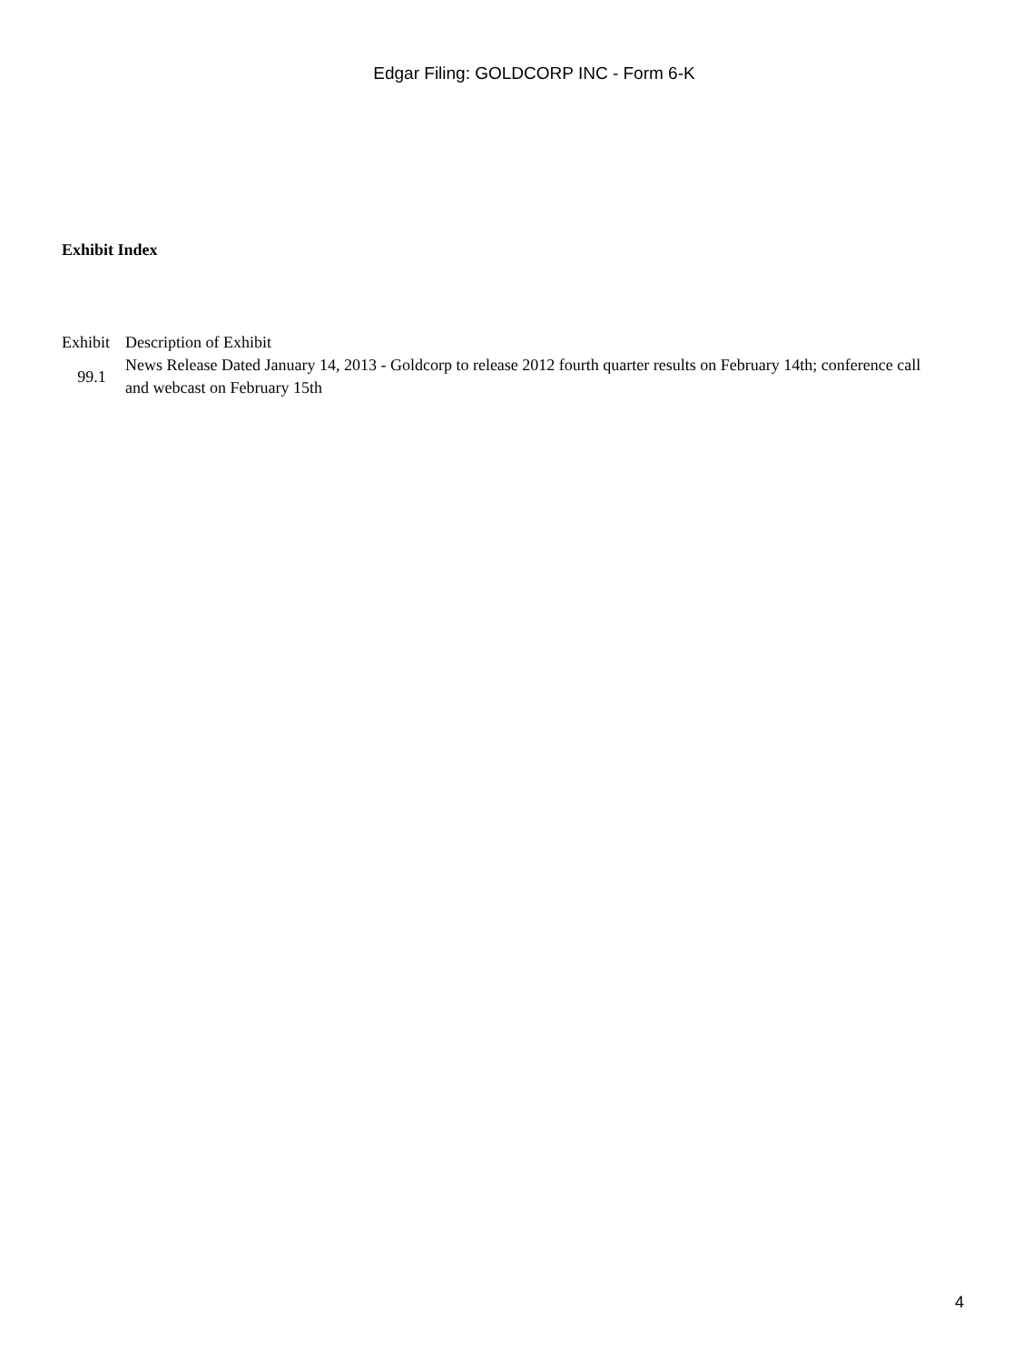Edgar Filing: GOLDCORP INC - Form 6-K
Exhibit Index
| Exhibit | Description of Exhibit |
| 99.1 | News Release Dated January 14, 2013 - Goldcorp to release 2012 fourth quarter results on February 14th; conference call and webcast on February 15th |
4